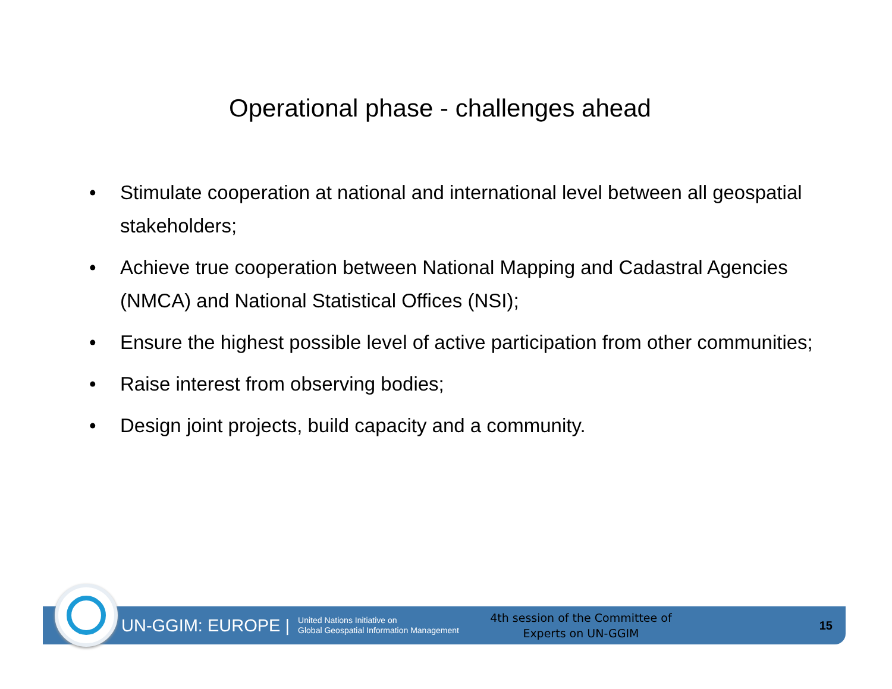Operational phase - challenges ahead
• Stimulate cooperation at national and international level between all geospatial stakeholders;
• Achieve true cooperation between National Mapping and Cadastral Agencies (NMCA) and National Statistical Offices (NSI);
• Ensure the highest possible level of active participation from other communities;
• Raise interest from observing bodies;
• Design joint projects, build capacity and a community.
UN-GGIM: EUROPE |
United Nations Initiative on
Global Geospatial Information Management
4th session of the Committee of Experts on UN-GGIM
15